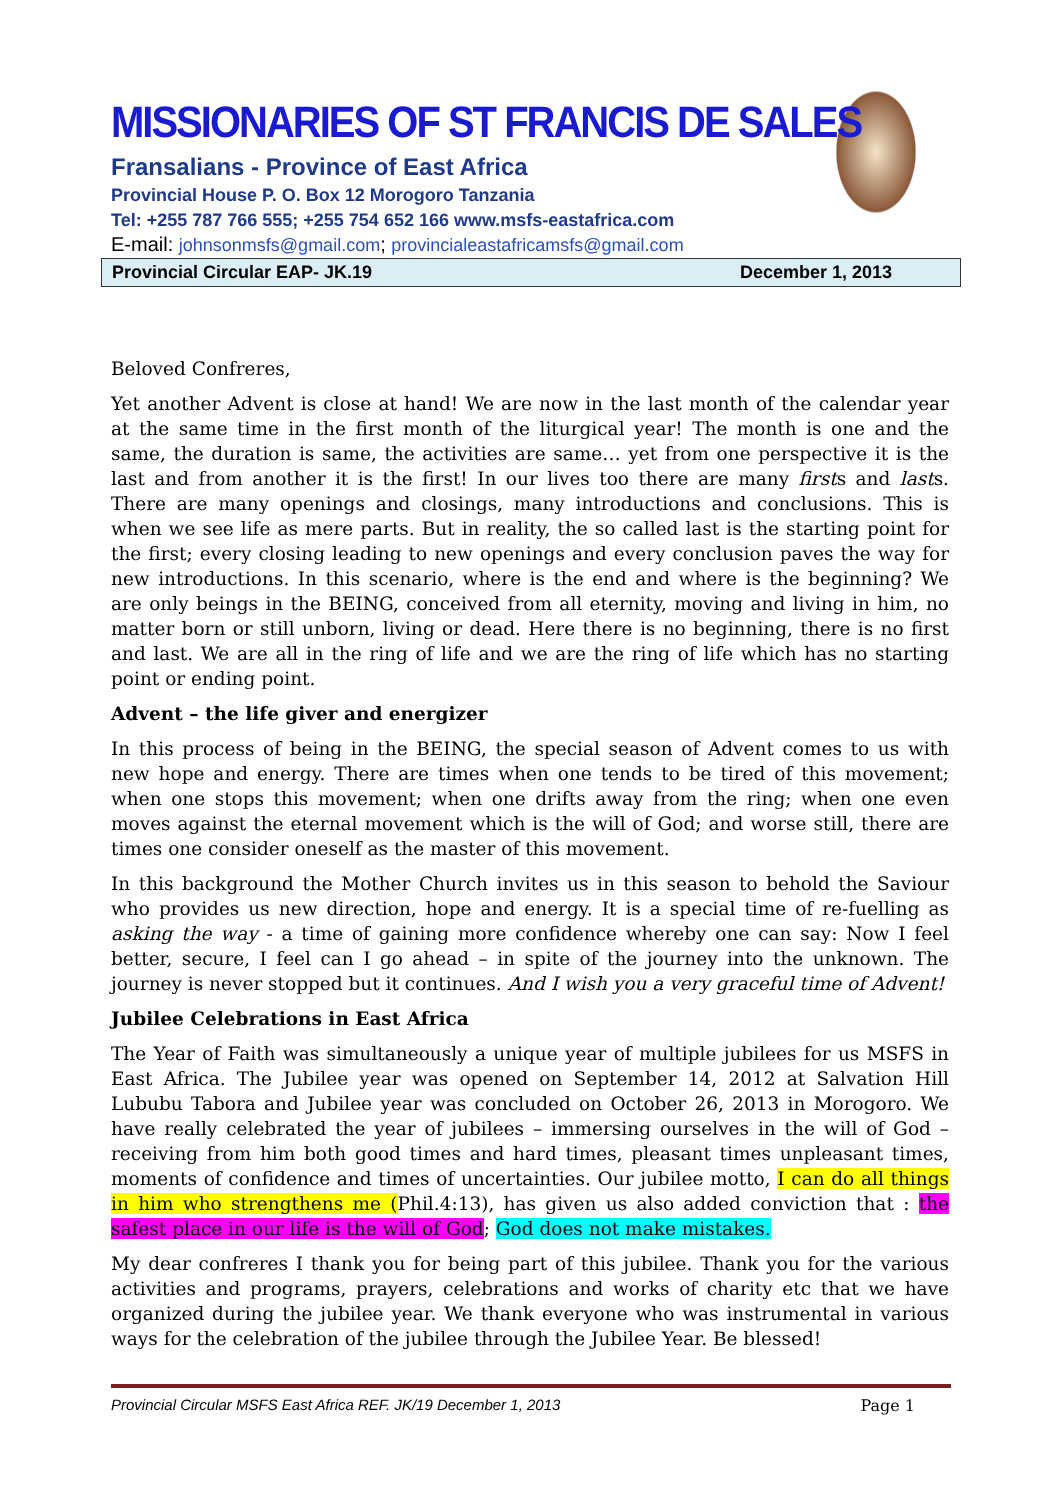MISSIONARIES OF ST FRANCIS DE SALES
Fransalians - Province of East Africa
Provincial House P. O. Box 12 Morogoro Tanzania
Tel: +255 787 766 555; +255 754 652 166 www.msfs-eastafrica.com
E-mail: johnsonmsfs@gmail.com; provincialeastafricamsfs@gmail.com
Provincial Circular EAP- JK.19 December 1, 2013
Beloved Confreres,
Yet another Advent is close at hand! We are now in the last month of the calendar year at the same time in the first month of the liturgical year! The month is one and the same, the duration is same, the activities are same… yet from one perspective it is the last and from another it is the first! In our lives too there are many firsts and lasts. There are many openings and closings, many introductions and conclusions. This is when we see life as mere parts. But in reality, the so called last is the starting point for the first; every closing leading to new openings and every conclusion paves the way for new introductions. In this scenario, where is the end and where is the beginning? We are only beings in the BEING, conceived from all eternity, moving and living in him, no matter born or still unborn, living or dead. Here there is no beginning, there is no first and last. We are all in the ring of life and we are the ring of life which has no starting point or ending point.
Advent – the life giver and energizer
In this process of being in the BEING, the special season of Advent comes to us with new hope and energy. There are times when one tends to be tired of this movement; when one stops this movement; when one drifts away from the ring; when one even moves against the eternal movement which is the will of God; and worse still, there are times one consider oneself as the master of this movement.
In this background the Mother Church invites us in this season to behold the Saviour who provides us new direction, hope and energy. It is a special time of re-fuelling as asking the way - a time of gaining more confidence whereby one can say: Now I feel better, secure, I feel can I go ahead – in spite of the journey into the unknown. The journey is never stopped but it continues. And I wish you a very graceful time of Advent!
Jubilee Celebrations in East Africa
The Year of Faith was simultaneously a unique year of multiple jubilees for us MSFS in East Africa. The Jubilee year was opened on September 14, 2012 at Salvation Hill Lububu Tabora and Jubilee year was concluded on October 26, 2013 in Morogoro. We have really celebrated the year of jubilees – immersing ourselves in the will of God – receiving from him both good times and hard times, pleasant times unpleasant times, moments of confidence and times of uncertainties. Our jubilee motto, I can do all things in him who strengthens me (Phil.4:13), has given us also added conviction that : the safest place in our life is the will of God; God does not make mistakes.
My dear confreres I thank you for being part of this jubilee. Thank you for the various activities and programs, prayers, celebrations and works of charity etc that we have organized during the jubilee year. We thank everyone who was instrumental in various ways for the celebration of the jubilee through the Jubilee Year. Be blessed!
Provincial Circular MSFS East Africa REF. JK/19 December 1, 2013 Page 1